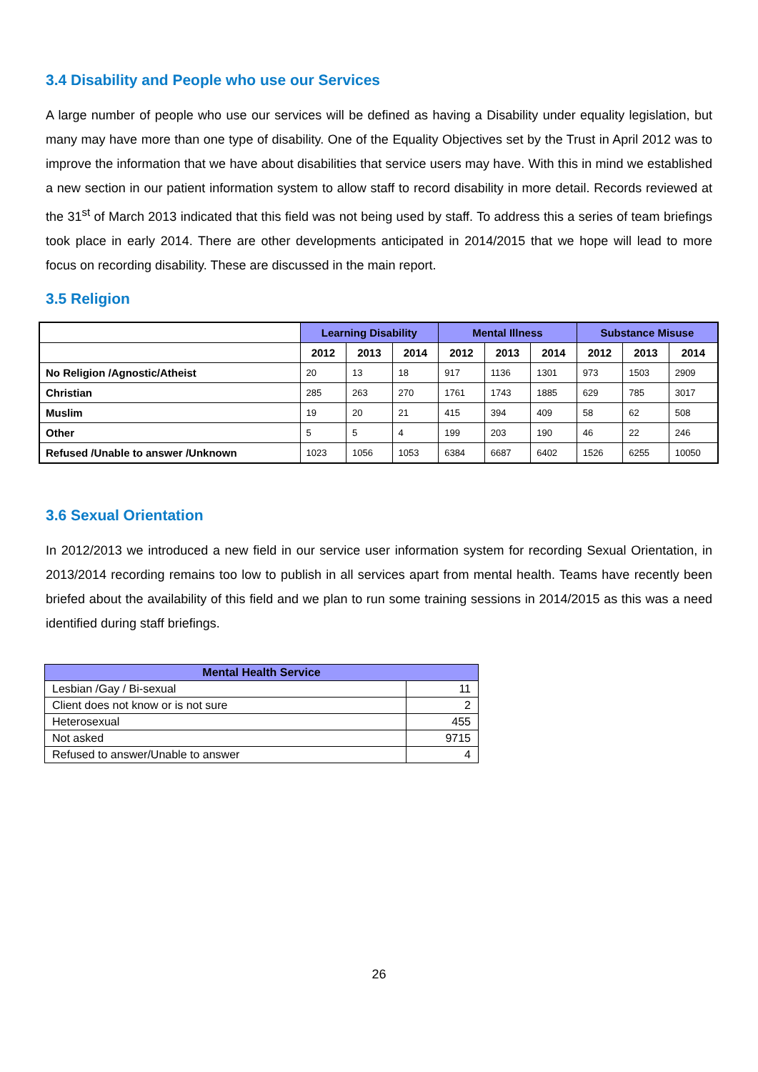3.4 Disability and People who use our Services
A large number of people who use our services will be defined as having a Disability under equality legislation, but many may have more than one type of disability. One of the Equality Objectives set by the Trust in April 2012 was to improve the information that we have about disabilities that service users may have. With this in mind we established a new section in our patient information system to allow staff to record disability in more detail. Records reviewed at the 31<sup>st</sup> of March 2013 indicated that this field was not being used by staff. To address this a series of team briefings took place in early 2014. There are other developments anticipated in 2014/2015 that we hope will lead to more focus on recording disability. These are discussed in the main report.
3.5 Religion
| | Learning Disability | | | Mental Illness | | | Substance Misuse | | |
| --- | --- | --- | --- | --- | --- | --- | --- | --- | --- |
| | 2012 | 2013 | 2014 | 2012 | 2013 | 2014 | 2012 | 2013 | 2014 |
| No Religion /Agnostic/Atheist | 20 | 13 | 18 | 917 | 1136 | 1301 | 973 | 1503 | 2909 |
| Christian | 285 | 263 | 270 | 1761 | 1743 | 1885 | 629 | 785 | 3017 |
| Muslim | 19 | 20 | 21 | 415 | 394 | 409 | 58 | 62 | 508 |
| Other | 5 | 5 | 4 | 199 | 203 | 190 | 46 | 22 | 246 |
| Refused /Unable to answer /Unknown | 1023 | 1056 | 1053 | 6384 | 6687 | 6402 | 1526 | 6255 | 10050 |
3.6 Sexual Orientation
In 2012/2013 we introduced a new field in our service user information system for recording Sexual Orientation, in 2013/2014 recording remains too low to publish in all services apart from mental health. Teams have recently been briefed about the availability of this field and we plan to run some training sessions in 2014/2015 as this was a need identified during staff briefings.
| Mental Health Service | |
| --- | --- |
| Lesbian /Gay / Bi-sexual | 11 |
| Client does not know or is not sure | 2 |
| Heterosexual | 455 |
| Not asked | 9715 |
| Refused to answer/Unable to answer | 4 |
26